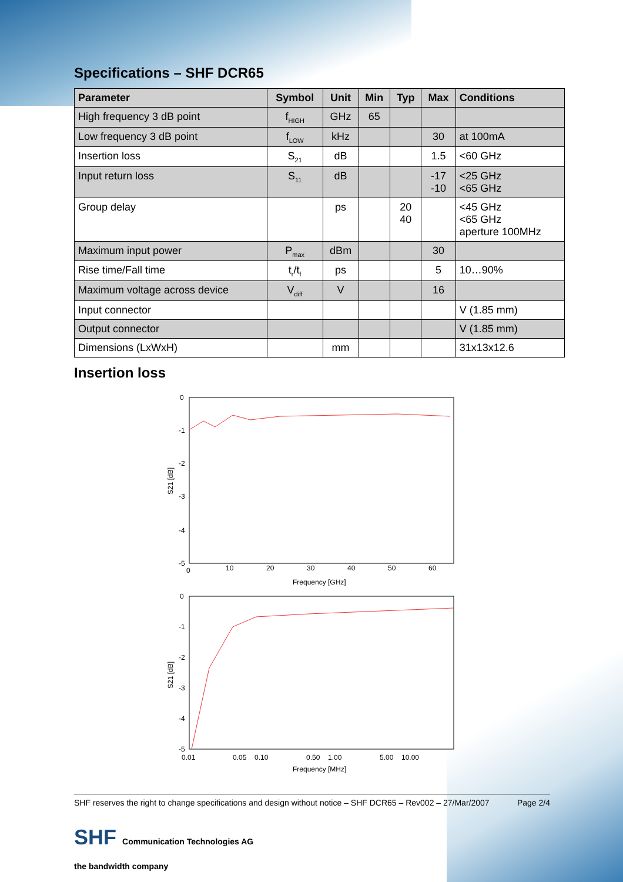Specifications – SHF DCR65
| Parameter | Symbol | Unit | Min | Typ | Max | Conditions |
| --- | --- | --- | --- | --- | --- | --- |
| High frequency 3 dB point | f<sub>HIGH</sub> | GHz | 65 | | | |
| Low frequency 3 dB point | f<sub>LOW</sub> | kHz | | | 30 | at 100mA |
| Insertion loss | S<sub>21</sub> | dB | | | 1.5 | <60 GHz |
| Input return loss | S<sub>11</sub> | dB | | | -17 -10 | <25 GHz <65 GHz |
| Group delay | | ps | | 20 40 | | <45 GHz <65 GHz aperture 100MHz |
| Maximum input power | P<sub>max</sub> | dBm | | | 30 | |
| Rise time/Fall time | t<sub>r</sub>/t<sub>f</sub> | ps | | | 5 | 10…90% |
| Maximum voltage across device | V<sub>diff</sub> | V | | | 16 | |
| Input connector | | | | | | V (1.85 mm) |
| Output connector | | | | | | V (1.85 mm) |
| Dimensions (LxWxH) | | mm | | | | 31x13x12.6 |
Insertion loss
0
-1
-2
-3
-4
-5
0
10
20
30
40
50
60
Frequency [GHz]
S21 [dB]
0
-1
-2
-3
-4
-5
0.01
0.05
0.10
0.50
1.00
5.00
10.00
Frequency [MHz]
S21 [dB]
SHF reserves the right to change specifications and design without notice – SHF DCR65 – Rev002 – 27/Mar/2007 Page 2/4
SHF Communication Technologies AG
the bandwidth company